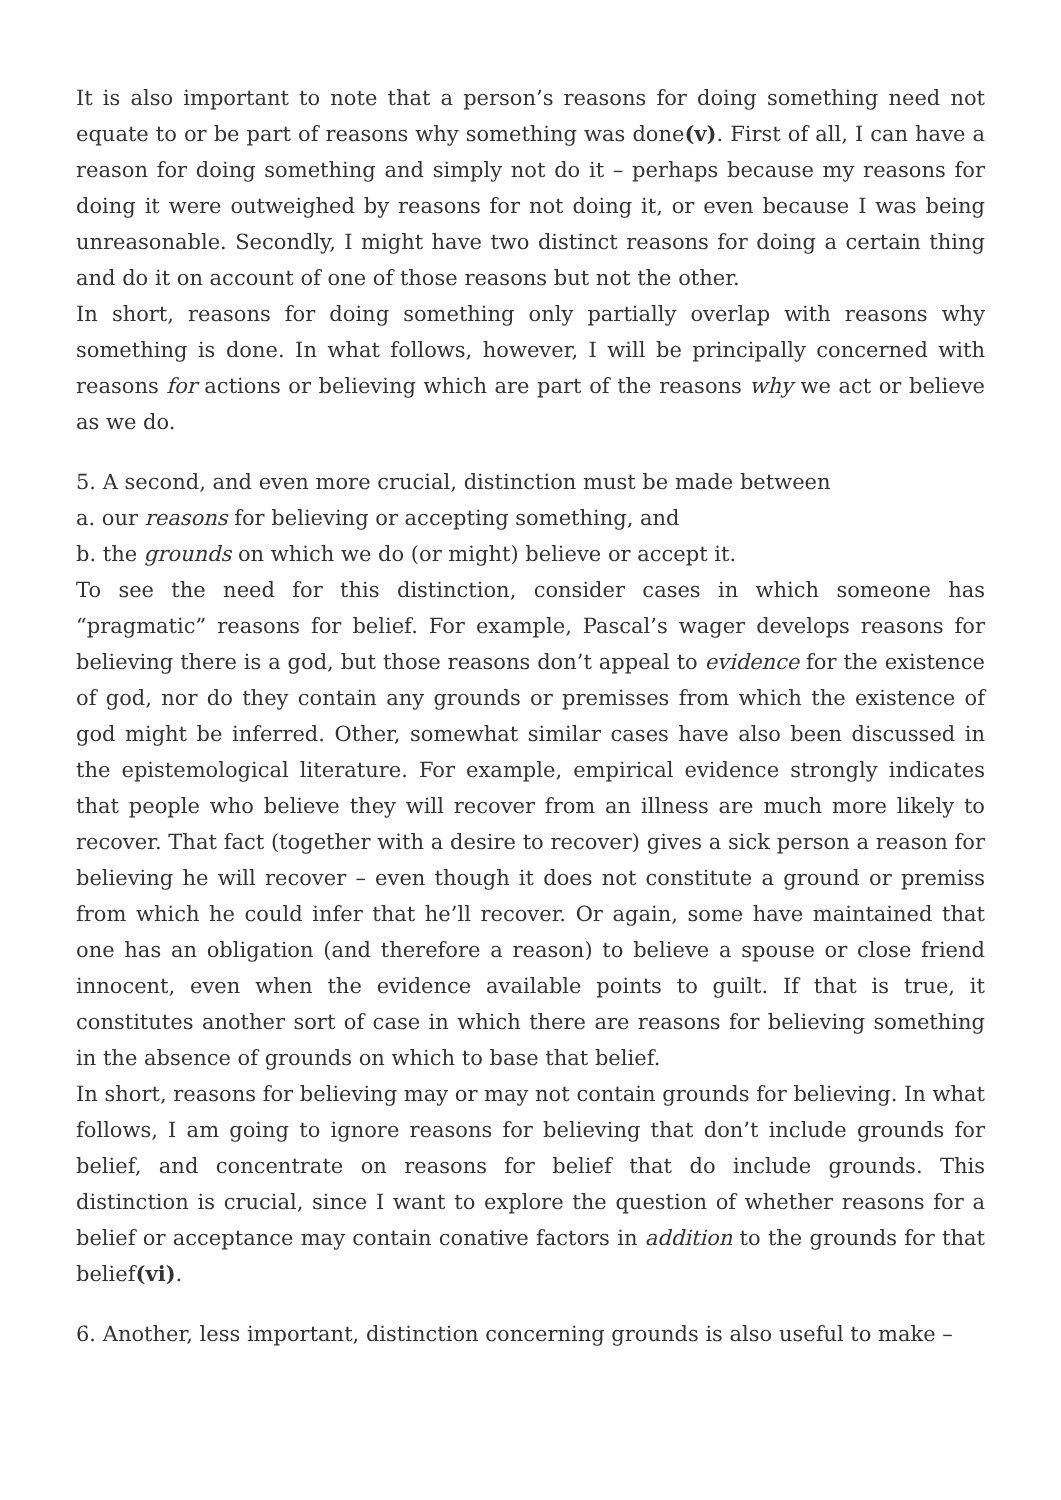It is also important to note that a person’s reasons for doing something need not equate to or be part of reasons why something was done(v). First of all, I can have a reason for doing something and simply not do it – perhaps because my reasons for doing it were outweighed by reasons for not doing it, or even because I was being unreasonable. Secondly, I might have two distinct reasons for doing a certain thing and do it on account of one of those reasons but not the other.
In short, reasons for doing something only partially overlap with reasons why something is done. In what follows, however, I will be principally concerned with reasons for actions or believing which are part of the reasons why we act or believe as we do.
5. A second, and even more crucial, distinction must be made between
a. our reasons for believing or accepting something, and
b. the grounds on which we do (or might) believe or accept it.
To see the need for this distinction, consider cases in which someone has “pragmatic” reasons for belief. For example, Pascal’s wager develops reasons for believing there is a god, but those reasons don’t appeal to evidence for the existence of god, nor do they contain any grounds or premisses from which the existence of god might be inferred. Other, somewhat similar cases have also been discussed in the epistemological literature. For example, empirical evidence strongly indicates that people who believe they will recover from an illness are much more likely to recover. That fact (together with a desire to recover) gives a sick person a reason for believing he will recover – even though it does not constitute a ground or premiss from which he could infer that he’ll recover. Or again, some have maintained that one has an obligation (and therefore a reason) to believe a spouse or close friend innocent, even when the evidence available points to guilt. If that is true, it constitutes another sort of case in which there are reasons for believing something in the absence of grounds on which to base that belief.
In short, reasons for believing may or may not contain grounds for believing. In what follows, I am going to ignore reasons for believing that don’t include grounds for belief, and concentrate on reasons for belief that do include grounds. This distinction is crucial, since I want to explore the question of whether reasons for a belief or acceptance may contain conative factors in addition to the grounds for that belief(vi).
6. Another, less important, distinction concerning grounds is also useful to make –